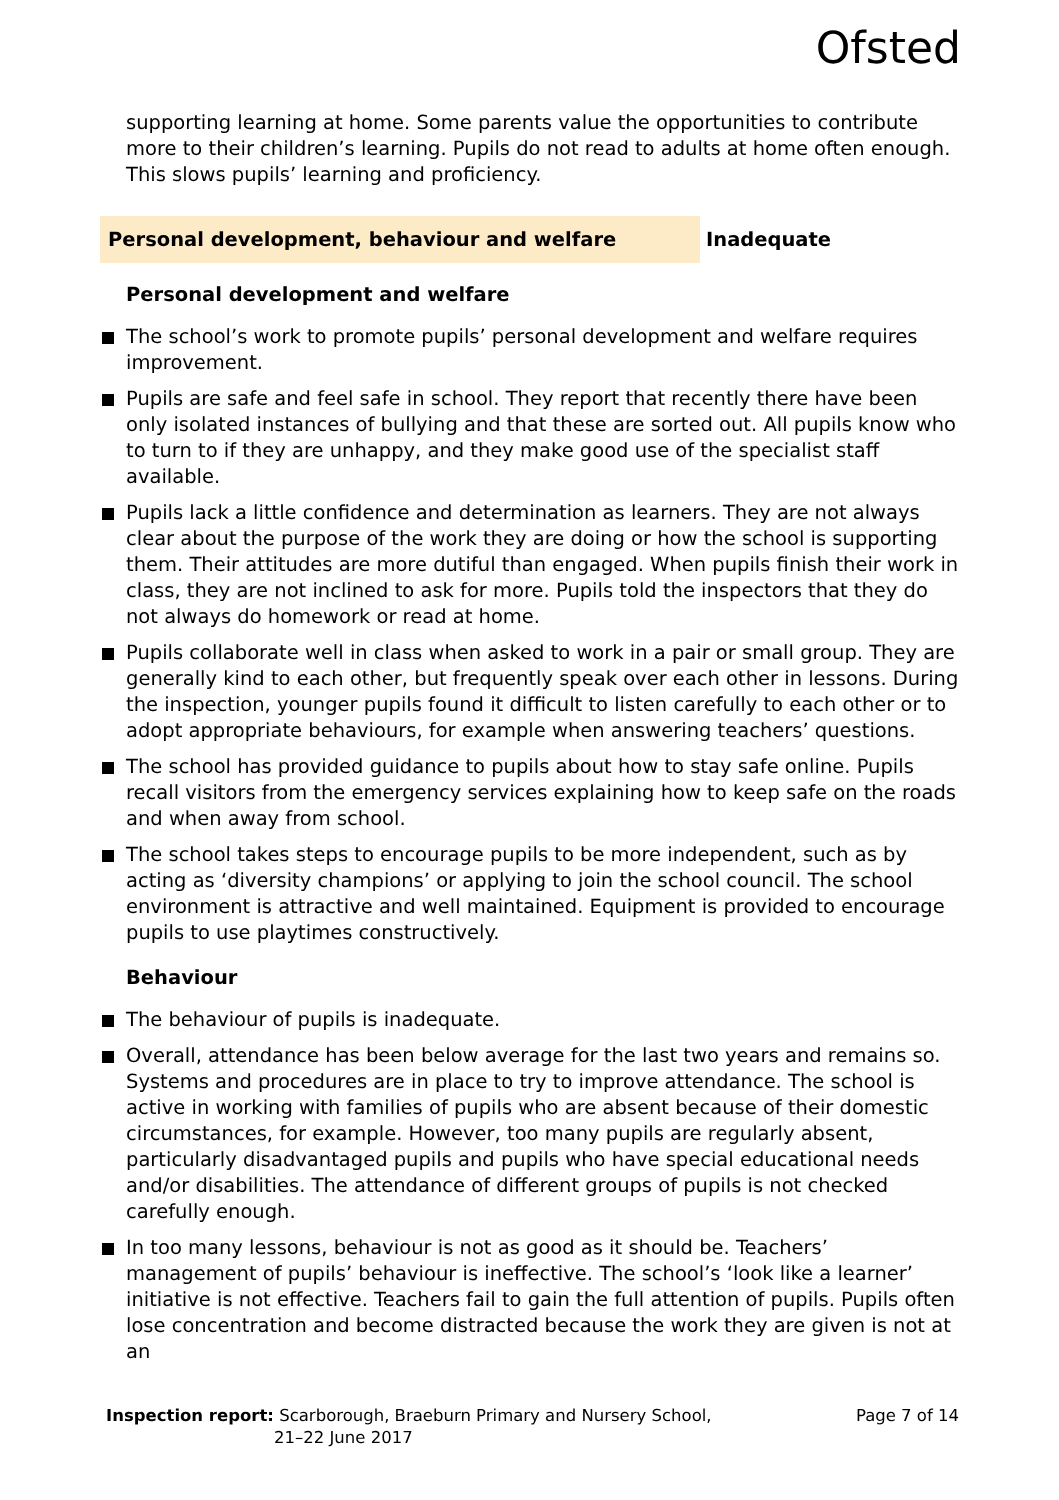Ofsted
supporting learning at home. Some parents value the opportunities to contribute more to their children’s learning. Pupils do not read to adults at home often enough. This slows pupils’ learning and proficiency.
Personal development, behaviour and welfare Inadequate
Personal development and welfare
The school’s work to promote pupils’ personal development and welfare requires improvement.
Pupils are safe and feel safe in school. They report that recently there have been only isolated instances of bullying and that these are sorted out. All pupils know who to turn to if they are unhappy, and they make good use of the specialist staff available.
Pupils lack a little confidence and determination as learners. They are not always clear about the purpose of the work they are doing or how the school is supporting them. Their attitudes are more dutiful than engaged. When pupils finish their work in class, they are not inclined to ask for more. Pupils told the inspectors that they do not always do homework or read at home.
Pupils collaborate well in class when asked to work in a pair or small group. They are generally kind to each other, but frequently speak over each other in lessons. During the inspection, younger pupils found it difficult to listen carefully to each other or to adopt appropriate behaviours, for example when answering teachers’ questions.
The school has provided guidance to pupils about how to stay safe online. Pupils recall visitors from the emergency services explaining how to keep safe on the roads and when away from school.
The school takes steps to encourage pupils to be more independent, such as by acting as ‘diversity champions’ or applying to join the school council. The school environment is attractive and well maintained. Equipment is provided to encourage pupils to use playtimes constructively.
Behaviour
The behaviour of pupils is inadequate.
Overall, attendance has been below average for the last two years and remains so. Systems and procedures are in place to try to improve attendance. The school is active in working with families of pupils who are absent because of their domestic circumstances, for example. However, too many pupils are regularly absent, particularly disadvantaged pupils and pupils who have special educational needs and/or disabilities. The attendance of different groups of pupils is not checked carefully enough.
In too many lessons, behaviour is not as good as it should be. Teachers’ management of pupils’ behaviour is ineffective. The school’s ‘look like a learner’ initiative is not effective. Teachers fail to gain the full attention of pupils. Pupils often lose concentration and become distracted because the work they are given is not at an
Inspection report: Scarborough, Braeburn Primary and Nursery School,
21–22 June 2017
Page 7 of 14